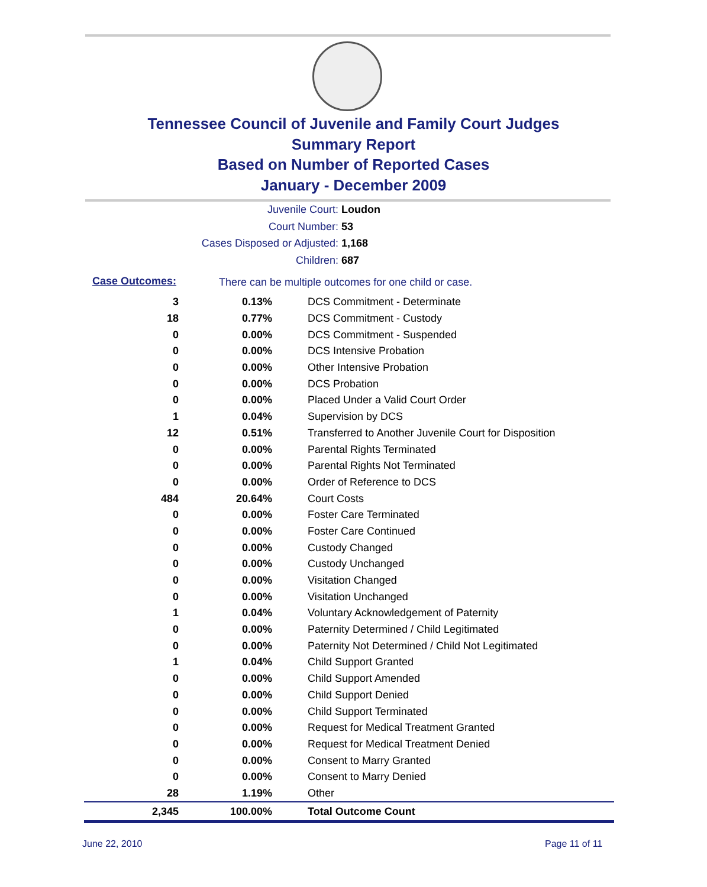Tennessee Council of Juvenile and Family Court Judges
Summary Report
Based on Number of Reported Cases
January - December 2009
Juvenile Court: Loudon
Court Number: 53
Cases Disposed or Adjusted: 1,168
Children: 687
Case Outcomes:
There can be multiple outcomes for one child or case.
| 3 | 0.13% | DCS Commitment - Determinate |
| 18 | 0.77% | DCS Commitment - Custody |
| 0 | 0.00% | DCS Commitment - Suspended |
| 0 | 0.00% | DCS Intensive Probation |
| 0 | 0.00% | Other Intensive Probation |
| 0 | 0.00% | DCS Probation |
| 0 | 0.00% | Placed Under a Valid Court Order |
| 1 | 0.04% | Supervision by DCS |
| 12 | 0.51% | Transferred to Another Juvenile Court for Disposition |
| 0 | 0.00% | Parental Rights Terminated |
| 0 | 0.00% | Parental Rights Not Terminated |
| 0 | 0.00% | Order of Reference to DCS |
| 484 | 20.64% | Court Costs |
| 0 | 0.00% | Foster Care Terminated |
| 0 | 0.00% | Foster Care Continued |
| 0 | 0.00% | Custody Changed |
| 0 | 0.00% | Custody Unchanged |
| 0 | 0.00% | Visitation Changed |
| 0 | 0.00% | Visitation Unchanged |
| 1 | 0.04% | Voluntary Acknowledgement of Paternity |
| 0 | 0.00% | Paternity Determined / Child Legitimated |
| 0 | 0.00% | Paternity Not Determined / Child Not Legitimated |
| 1 | 0.04% | Child Support Granted |
| 0 | 0.00% | Child Support Amended |
| 0 | 0.00% | Child Support Denied |
| 0 | 0.00% | Child Support Terminated |
| 0 | 0.00% | Request for Medical Treatment Granted |
| 0 | 0.00% | Request for Medical Treatment Denied |
| 0 | 0.00% | Consent to Marry Granted |
| 0 | 0.00% | Consent to Marry Denied |
| 28 | 1.19% | Other |
| 2,345 | 100.00% | Total Outcome Count |
June 22, 2010 Page 11 of 11